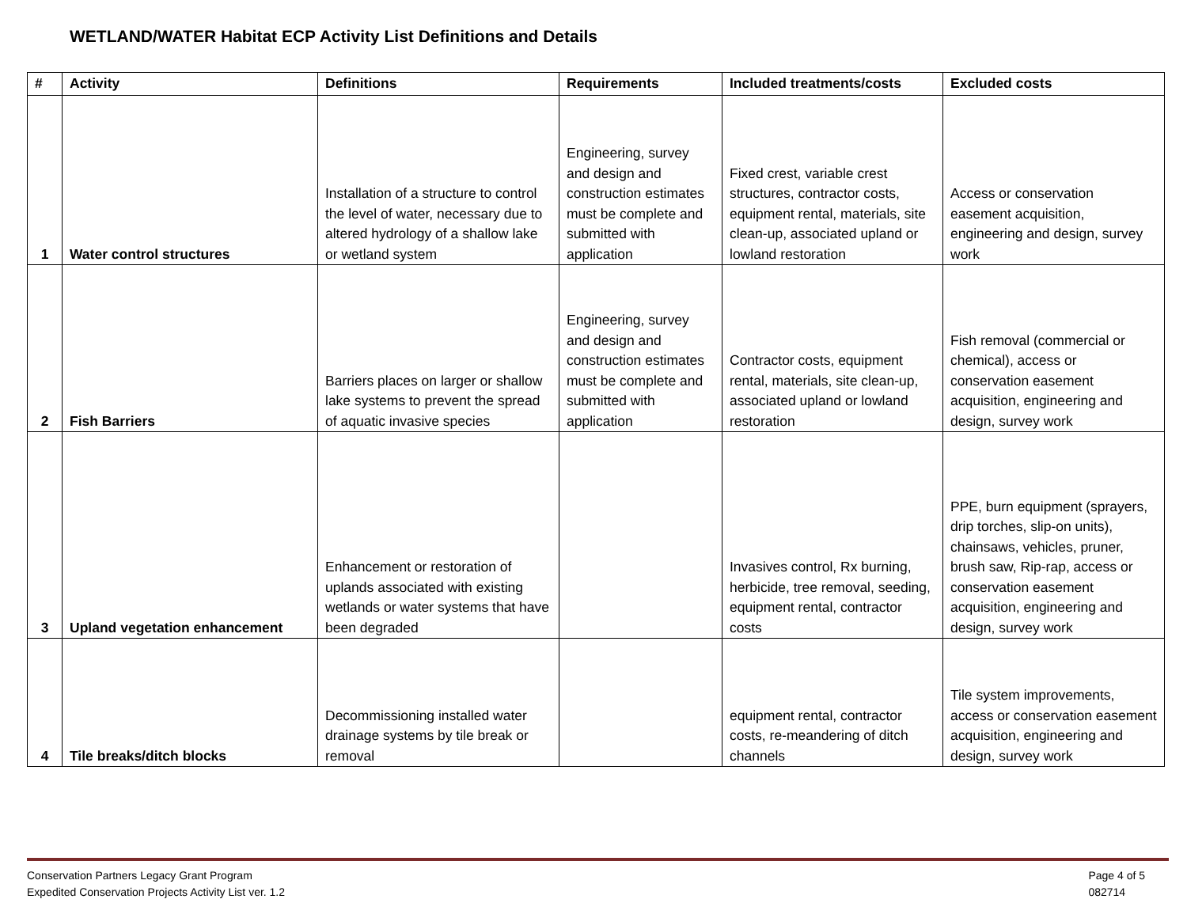WETLAND/WATER Habitat ECP Activity List Definitions and Details
| # | Activity | Definitions | Requirements | Included treatments/costs | Excluded costs |
| --- | --- | --- | --- | --- | --- |
| 1 | Water control structures | Installation of a structure to control the level of water, necessary due to altered hydrology of a shallow lake or wetland system | Engineering, survey and design and construction estimates must be complete and submitted with application | Fixed crest, variable crest structures, contractor costs, equipment rental, materials, site clean-up, associated upland or lowland restoration | Access or conservation easement acquisition, engineering and design, survey work |
| 2 | Fish Barriers | Barriers places on larger or shallow lake systems to prevent the spread of aquatic invasive species | Engineering, survey and design and construction estimates must be complete and submitted with application | Contractor costs, equipment rental, materials, site clean-up, associated upland or lowland restoration | Fish removal (commercial or chemical), access or conservation easement acquisition, engineering and design, survey work |
| 3 | Upland vegetation enhancement | Enhancement or restoration of uplands associated with existing wetlands or water systems that have been degraded | | Invasives control, Rx burning, herbicide, tree removal, seeding, equipment rental, contractor costs | PPE, burn equipment (sprayers, drip torches, slip-on units), chainsaws, vehicles, pruner, brush saw, Rip-rap, access or conservation easement acquisition, engineering and design, survey work |
| 4 | Tile breaks/ditch blocks | Decommissioning installed water drainage systems by tile break or removal | | equipment rental, contractor costs, re-meandering of ditch channels | Tile system improvements, access or conservation easement acquisition, engineering and design, survey work |
Conservation Partners Legacy Grant Program
Expedited Conservation Projects Activity List ver. 1.2
Page 4 of 5
082714